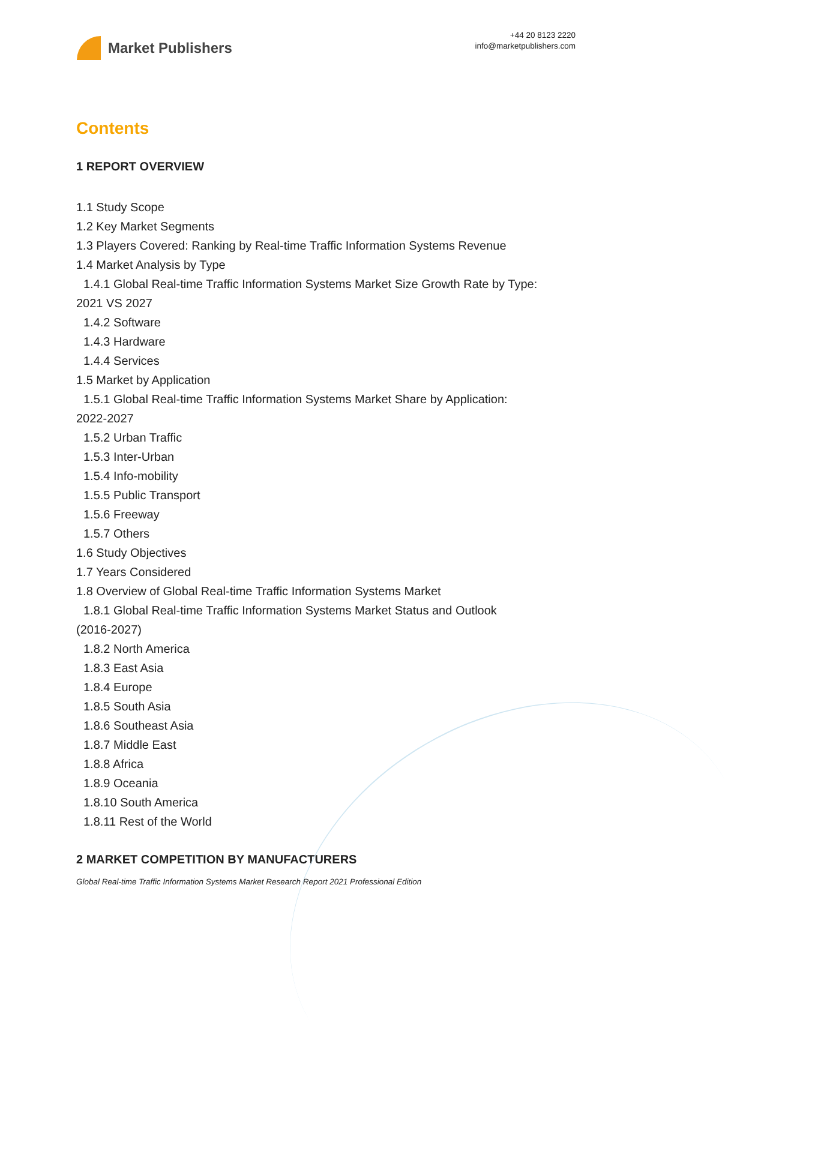Market Publishers
+44 20 8123 2220
info@marketpublishers.com
Contents
1 REPORT OVERVIEW
1.1 Study Scope
1.2 Key Market Segments
1.3 Players Covered: Ranking by Real-time Traffic Information Systems Revenue
1.4 Market Analysis by Type
1.4.1 Global Real-time Traffic Information Systems Market Size Growth Rate by Type:
2021 VS 2027
1.4.2 Software
1.4.3 Hardware
1.4.4 Services
1.5 Market by Application
1.5.1 Global Real-time Traffic Information Systems Market Share by Application:
2022-2027
1.5.2 Urban Traffic
1.5.3 Inter-Urban
1.5.4 Info-mobility
1.5.5 Public Transport
1.5.6 Freeway
1.5.7 Others
1.6 Study Objectives
1.7 Years Considered
1.8 Overview of Global Real-time Traffic Information Systems Market
1.8.1 Global Real-time Traffic Information Systems Market Status and Outlook
(2016-2027)
1.8.2 North America
1.8.3 East Asia
1.8.4 Europe
1.8.5 South Asia
1.8.6 Southeast Asia
1.8.7 Middle East
1.8.8 Africa
1.8.9 Oceania
1.8.10 South America
1.8.11 Rest of the World
2 MARKET COMPETITION BY MANUFACTURERS
Global Real-time Traffic Information Systems Market Research Report 2021 Professional Edition